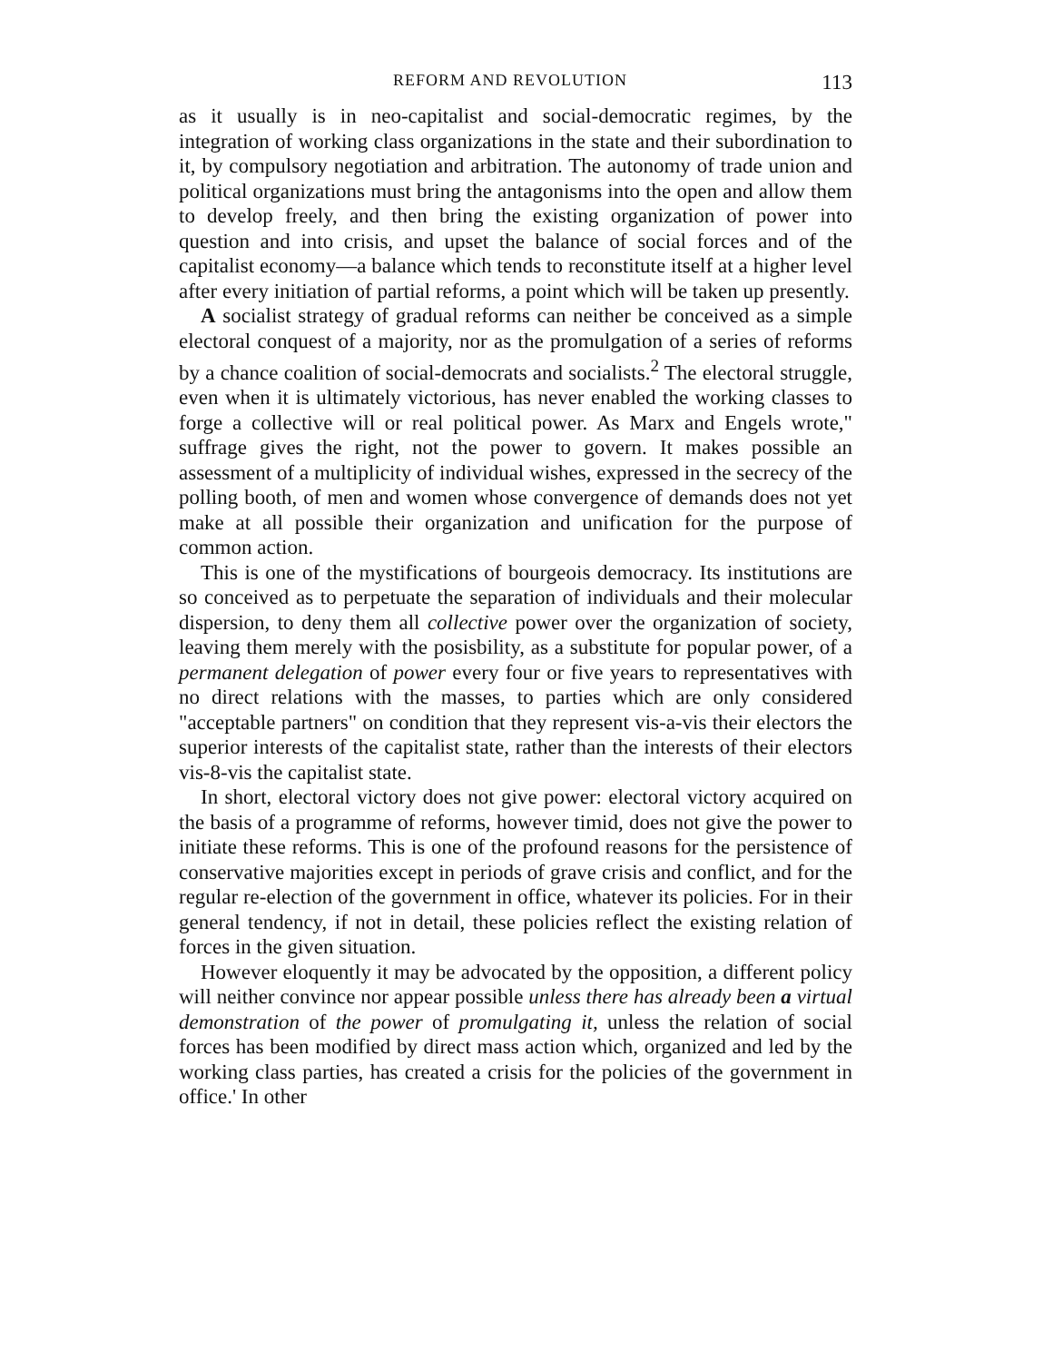REFORM AND REVOLUTION 113
as it usually is in neo-capitalist and social-democratic regimes, by the integration of working class organizations in the state and their subordination to it, by compulsory negotiation and arbitration. The autonomy of trade union and political organizations must bring the antagonisms into the open and allow them to develop freely, and then bring the existing organization of power into question and into crisis, and upset the balance of social forces and of the capitalist economy—a balance which tends to reconstitute itself at a higher level after every initiation of partial reforms, a point which will be taken up presently.
A socialist strategy of gradual reforms can neither be conceived as a simple electoral conquest of a majority, nor as the promulgation of a series of reforms by a chance coalition of social-democrats and socialists.<sup>2</sup> The electoral struggle, even when it is ultimately victorious, has never enabled the working classes to forge a collective will or real political power. As Marx and Engels wrote," suffrage gives the right, not the power to govern. It makes possible an assessment of a multiplicity of individual wishes, expressed in the secrecy of the polling booth, of men and women whose convergence of demands does not yet make at all possible their organization and unification for the purpose of common action.
This is one of the mystifications of bourgeois democracy. Its institutions are so conceived as to perpetuate the separation of individuals and their molecular dispersion, to deny them all collective power over the organization of society, leaving them merely with the posisbility, as a substitute for popular power, of a permanent delegation of power every four or five years to representatives with no direct relations with the masses, to parties which are only considered "acceptable partners" on condition that they represent vis-a-vis their electors the superior interests of the capitalist state, rather than the interests of their electors vis-8-vis the capitalist state.
In short, electoral victory does not give power: electoral victory acquired on the basis of a programme of reforms, however timid, does not give the power to initiate these reforms. This is one of the profound reasons for the persistence of conservative majorities except in periods of grave crisis and conflict, and for the regular re-election of the government in office, whatever its policies. For in their general tendency, if not in detail, these policies reflect the existing relation of forces in the given situation.
However eloquently it may be advocated by the opposition, a different policy will neither convince nor appear possible unless there has already been a virtual demonstration of the power of promulgating it, unless the relation of social forces has been modified by direct mass action which, organized and led by the working class parties, has created a crisis for the policies of the government in office.' In other